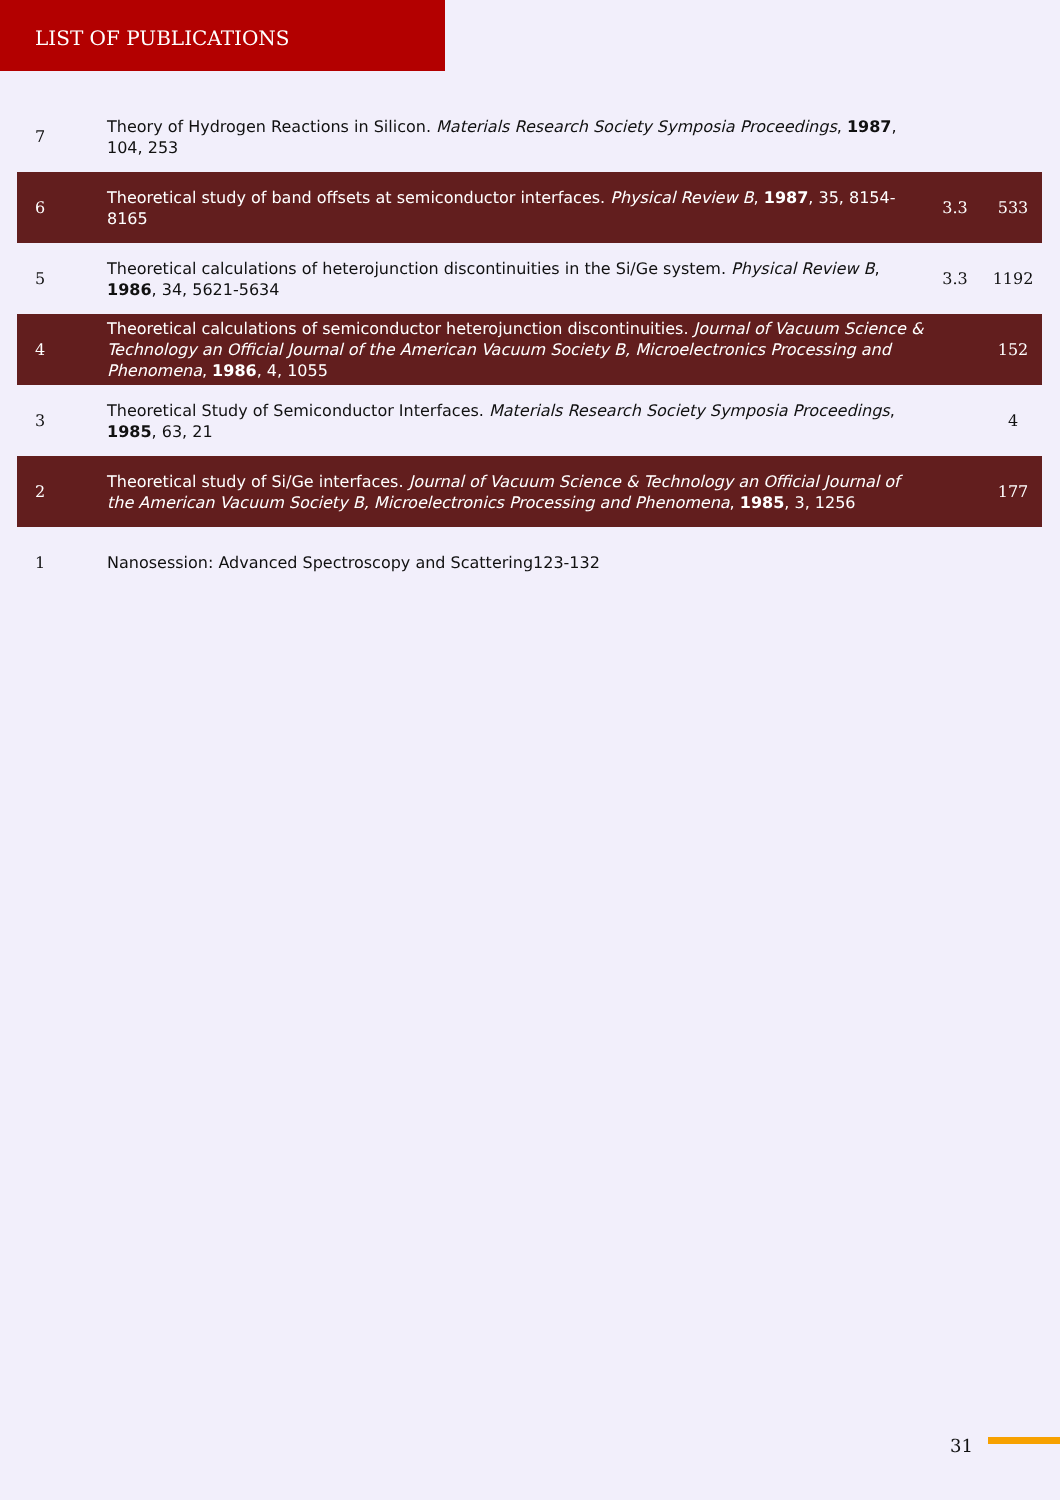LIST OF PUBLICATIONS
| 7 | Theory of Hydrogen Reactions in Silicon. Materials Research Society Symposia Proceedings , 1987 , 104, 253 | | |
| 6 | Theoretical study of band offsets at semiconductor interfaces. Physical Review B , 1987 , 35, 8154-8165 | 3.3 | 533 |
| 5 | Theoretical calculations of heterojunction discontinuities in the Si/Ge system. Physical Review B , 1986 , 34, 5621-5634 | 3.3 | 1192 |
| 4 | Theoretical calculations of semiconductor heterojunction discontinuities. Journal of Vacuum Science & Technology an Official Journal of the American Vacuum Society B, Microelectronics Processing and Phenomena , 1986 , 4, 1055 | | 152 |
| 3 | Theoretical Study of Semiconductor Interfaces. Materials Research Society Symposia Proceedings , 1985 , 63, 21 | | 4 |
| 2 | Theoretical study of Si/Ge interfaces. Journal of Vacuum Science & Technology an Official Journal of the American Vacuum Society B, Microelectronics Processing and Phenomena , 1985 , 3, 1256 | | 177 |
| 1 | Nanosession: Advanced Spectroscopy and Scattering123-132 | | |
31